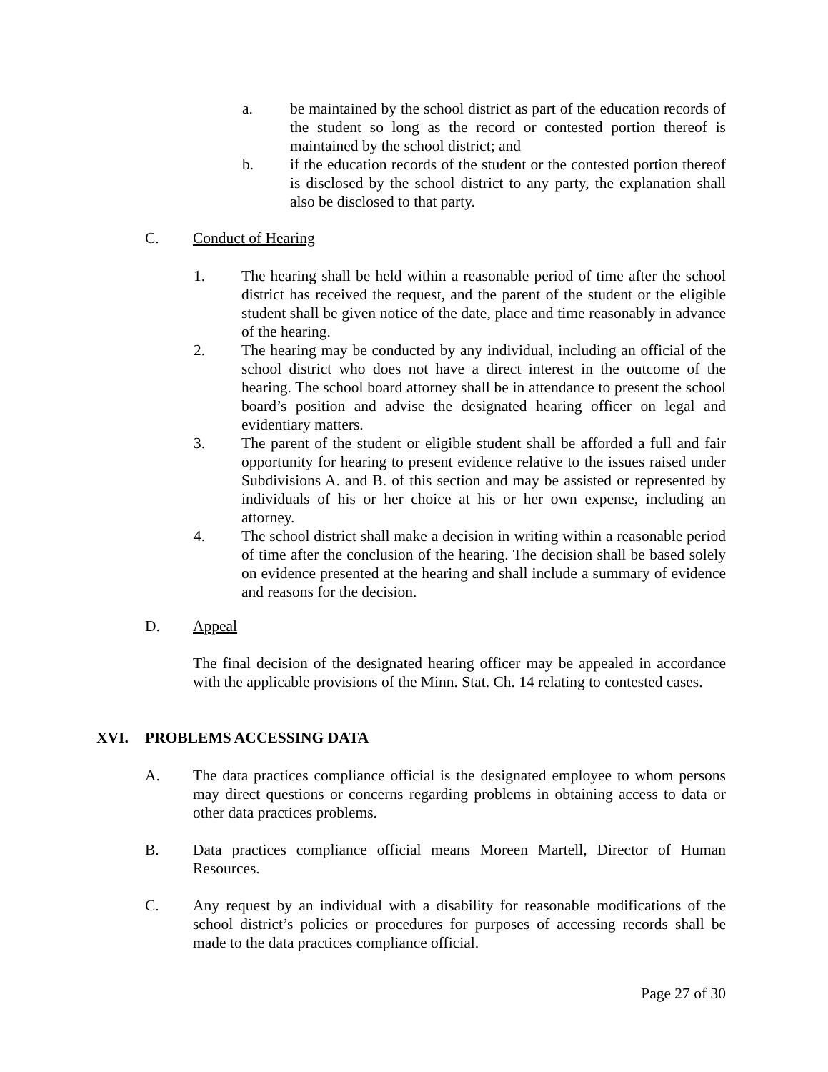a. be maintained by the school district as part of the education records of the student so long as the record or contested portion thereof is maintained by the school district; and
b. if the education records of the student or the contested portion thereof is disclosed by the school district to any party, the explanation shall also be disclosed to that party.
C. Conduct of Hearing
1. The hearing shall be held within a reasonable period of time after the school district has received the request, and the parent of the student or the eligible student shall be given notice of the date, place and time reasonably in advance of the hearing.
2. The hearing may be conducted by any individual, including an official of the school district who does not have a direct interest in the outcome of the hearing. The school board attorney shall be in attendance to present the school board’s position and advise the designated hearing officer on legal and evidentiary matters.
3. The parent of the student or eligible student shall be afforded a full and fair opportunity for hearing to present evidence relative to the issues raised under Subdivisions A. and B. of this section and may be assisted or represented by individuals of his or her choice at his or her own expense, including an attorney.
4. The school district shall make a decision in writing within a reasonable period of time after the conclusion of the hearing. The decision shall be based solely on evidence presented at the hearing and shall include a summary of evidence and reasons for the decision.
D. Appeal
The final decision of the designated hearing officer may be appealed in accordance with the applicable provisions of the Minn. Stat. Ch. 14 relating to contested cases.
XVI. PROBLEMS ACCESSING DATA
A. The data practices compliance official is the designated employee to whom persons may direct questions or concerns regarding problems in obtaining access to data or other data practices problems.
B. Data practices compliance official means Moreen Martell, Director of Human Resources.
C. Any request by an individual with a disability for reasonable modifications of the school district’s policies or procedures for purposes of accessing records shall be made to the data practices compliance official.
Page 27 of 30